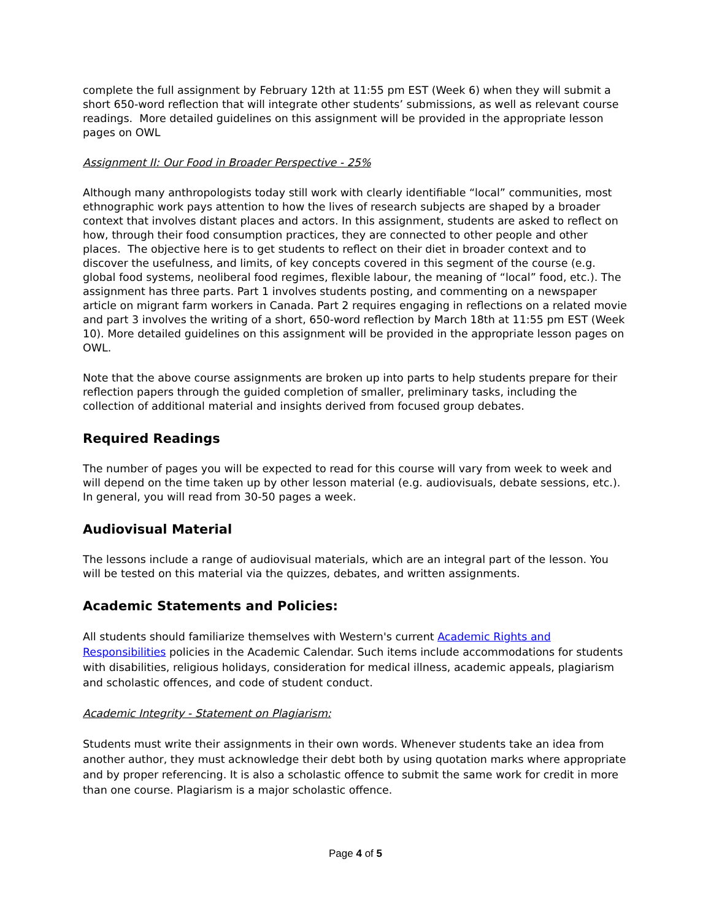complete the full assignment by February 12th at 11:55 pm EST (Week 6) when they will submit a short 650-word reflection that will integrate other students’ submissions, as well as relevant course readings. More detailed guidelines on this assignment will be provided in the appropriate lesson pages on OWL
Assignment II: Our Food in Broader Perspective - 25%
Although many anthropologists today still work with clearly identifiable “local” communities, most ethnographic work pays attention to how the lives of research subjects are shaped by a broader context that involves distant places and actors. In this assignment, students are asked to reflect on how, through their food consumption practices, they are connected to other people and other places. The objective here is to get students to reflect on their diet in broader context and to discover the usefulness, and limits, of key concepts covered in this segment of the course (e.g. global food systems, neoliberal food regimes, flexible labour, the meaning of “local” food, etc.). The assignment has three parts. Part 1 involves students posting, and commenting on a newspaper article on migrant farm workers in Canada. Part 2 requires engaging in reflections on a related movie and part 3 involves the writing of a short, 650-word reflection by March 18th at 11:55 pm EST (Week 10). More detailed guidelines on this assignment will be provided in the appropriate lesson pages on OWL.
Note that the above course assignments are broken up into parts to help students prepare for their reflection papers through the guided completion of smaller, preliminary tasks, including the collection of additional material and insights derived from focused group debates.
Required Readings
The number of pages you will be expected to read for this course will vary from week to week and will depend on the time taken up by other lesson material (e.g. audiovisuals, debate sessions, etc.). In general, you will read from 30-50 pages a week.
Audiovisual Material
The lessons include a range of audiovisual materials, which are an integral part of the lesson. You will be tested on this material via the quizzes, debates, and written assignments.
Academic Statements and Policies:
All students should familiarize themselves with Western's current Academic Rights and Responsibilities policies in the Academic Calendar. Such items include accommodations for students with disabilities, religious holidays, consideration for medical illness, academic appeals, plagiarism and scholastic offences, and code of student conduct.
Academic Integrity - Statement on Plagiarism:
Students must write their assignments in their own words. Whenever students take an idea from another author, they must acknowledge their debt both by using quotation marks where appropriate and by proper referencing. It is also a scholastic offence to submit the same work for credit in more than one course. Plagiarism is a major scholastic offence.
Page 4 of 5